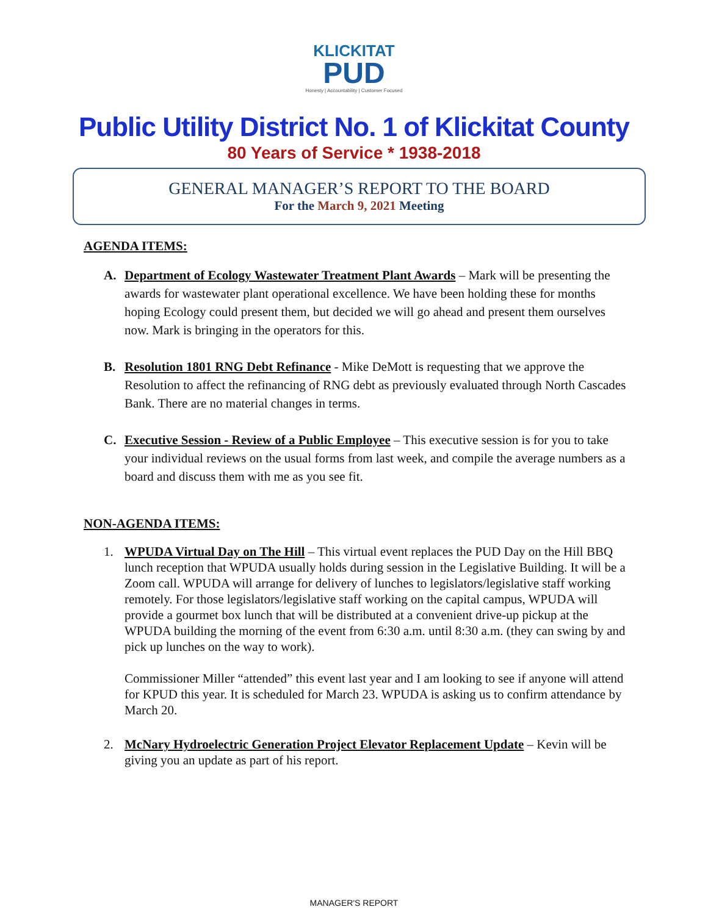KLICKITAT
PUD
Honesty | Accountability | Customer Focused
Public Utility District No. 1 of Klickitat County
80 Years of Service * 1938-2018
GENERAL MANAGER’S REPORT TO THE BOARD
For the March 9, 2021 Meeting
AGENDA ITEMS:
A. Department of Ecology Wastewater Treatment Plant Awards – Mark will be presenting the awards for wastewater plant operational excellence. We have been holding these for months hoping Ecology could present them, but decided we will go ahead and present them ourselves now. Mark is bringing in the operators for this.
B. Resolution 1801 RNG Debt Refinance - Mike DeMott is requesting that we approve the Resolution to affect the refinancing of RNG debt as previously evaluated through North Cascades Bank. There are no material changes in terms.
C. Executive Session - Review of a Public Employee – This executive session is for you to take your individual reviews on the usual forms from last week, and compile the average numbers as a board and discuss them with me as you see fit.
NON-AGENDA ITEMS:
1. WPUDA Virtual Day on The Hill – This virtual event replaces the PUD Day on the Hill BBQ lunch reception that WPUDA usually holds during session in the Legislative Building. It will be a Zoom call. WPUDA will arrange for delivery of lunches to legislators/legislative staff working remotely. For those legislators/legislative staff working on the capital campus, WPUDA will provide a gourmet box lunch that will be distributed at a convenient drive-up pickup at the WPUDA building the morning of the event from 6:30 a.m. until 8:30 a.m. (they can swing by and pick up lunches on the way to work).
Commissioner Miller “attended” this event last year and I am looking to see if anyone will attend for KPUD this year. It is scheduled for March 23. WPUDA is asking us to confirm attendance by March 20.
2. McNary Hydroelectric Generation Project Elevator Replacement Update – Kevin will be giving you an update as part of his report.
MANAGER'S REPORT